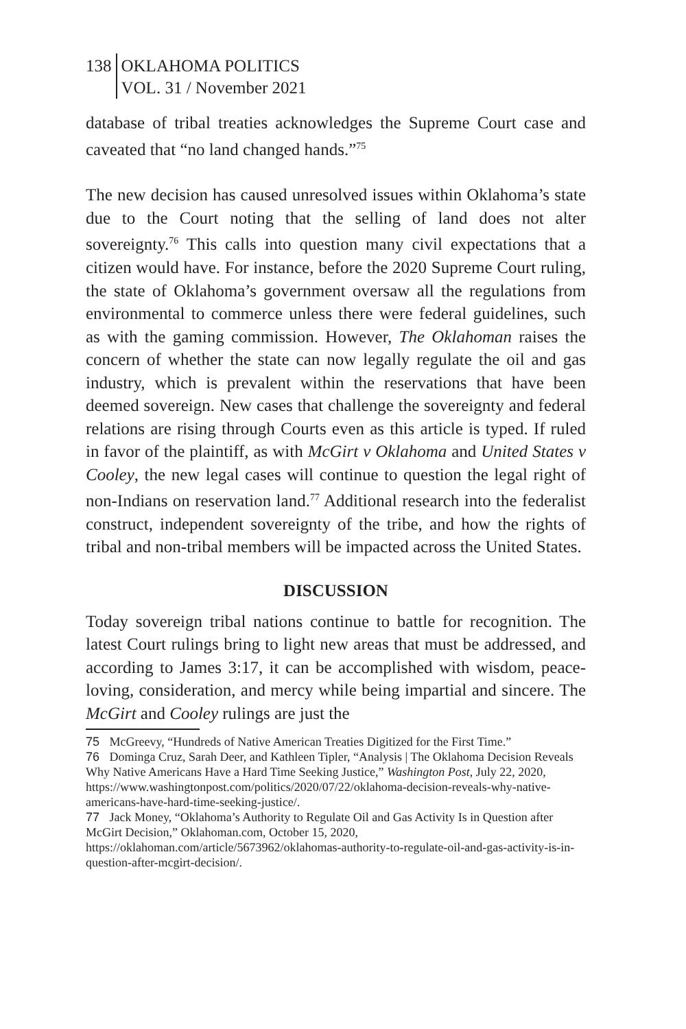138 OKLAHOMA POLITICS
VOL. 31 / November 2021
database of tribal treaties acknowledges the Supreme Court case and caveated that “no land changed hands.”<sup>75</sup>
The new decision has caused unresolved issues within Oklahoma’s state due to the Court noting that the selling of land does not alter sovereignty.<sup>76</sup> This calls into question many civil expectations that a citizen would have. For instance, before the 2020 Supreme Court ruling, the state of Oklahoma’s government oversaw all the regulations from environmental to commerce unless there were federal guidelines, such as with the gaming commission. However, The Oklahoman raises the concern of whether the state can now legally regulate the oil and gas industry, which is prevalent within the reservations that have been deemed sovereign. New cases that challenge the sovereignty and federal relations are rising through Courts even as this article is typed. If ruled in favor of the plaintiff, as with McGirt v Oklahoma and United States v Cooley, the new legal cases will continue to question the legal right of non-Indians on reservation land.<sup>77</sup> Additional research into the federalist construct, independent sovereignty of the tribe, and how the rights of tribal and non-tribal members will be impacted across the United States.
DISCUSSION
Today sovereign tribal nations continue to battle for recognition. The latest Court rulings bring to light new areas that must be addressed, and according to James 3:17, it can be accomplished with wisdom, peace-loving, consideration, and mercy while being impartial and sincere. The McGirt and Cooley rulings are just the
75 McGreevy, “Hundreds of Native American Treaties Digitized for the First Time.”
76 Dominga Cruz, Sarah Deer, and Kathleen Tipler, “Analysis | The Oklahoma Decision Reveals Why Native Americans Have a Hard Time Seeking Justice,” Washington Post, July 22, 2020, https://www.washingtonpost.com/politics/2020/07/22/oklahoma-decision-reveals-why-native-americans-have-hard-time-seeking-justice/.
77 Jack Money, “Oklahoma’s Authority to Regulate Oil and Gas Activity Is in Question after McGirt Decision,” Oklahoman.com, October 15, 2020, https://oklahoman.com/article/5673962/oklahomas-authority-to-regulate-oil-and-gas-activity-is-in-question-after-mcgirt-decision/.